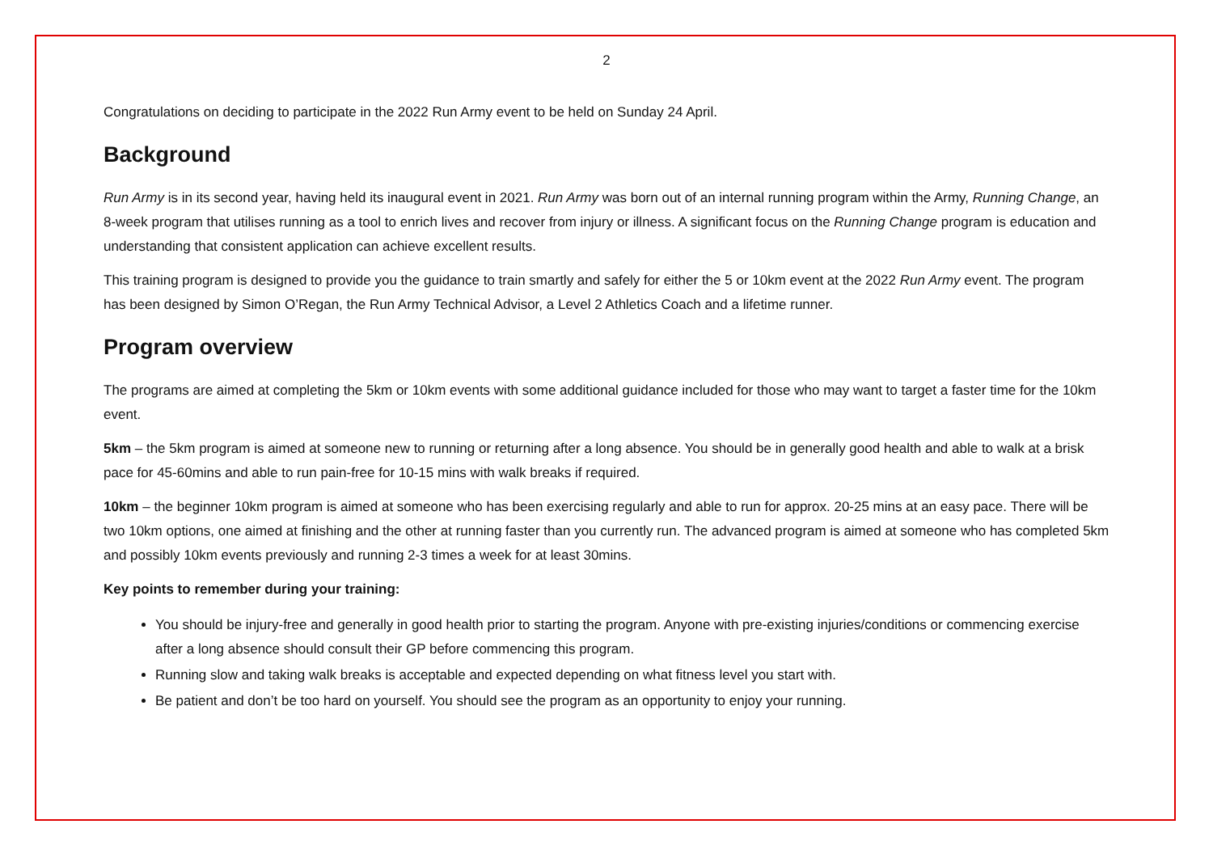2
Congratulations on deciding to participate in the 2022 Run Army event to be held on Sunday 24 April.
Background
Run Army is in its second year, having held its inaugural event in 2021. Run Army was born out of an internal running program within the Army, Running Change, an 8-week program that utilises running as a tool to enrich lives and recover from injury or illness. A significant focus on the Running Change program is education and understanding that consistent application can achieve excellent results.
This training program is designed to provide you the guidance to train smartly and safely for either the 5 or 10km event at the 2022 Run Army event. The program has been designed by Simon O’Regan, the Run Army Technical Advisor, a Level 2 Athletics Coach and a lifetime runner.
Program overview
The programs are aimed at completing the 5km or 10km events with some additional guidance included for those who may want to target a faster time for the 10km event.
5km – the 5km program is aimed at someone new to running or returning after a long absence. You should be in generally good health and able to walk at a brisk pace for 45-60mins and able to run pain-free for 10-15 mins with walk breaks if required.
10km – the beginner 10km program is aimed at someone who has been exercising regularly and able to run for approx. 20-25 mins at an easy pace. There will be two 10km options, one aimed at finishing and the other at running faster than you currently run. The advanced program is aimed at someone who has completed 5km and possibly 10km events previously and running 2-3 times a week for at least 30mins.
Key points to remember during your training:
You should be injury-free and generally in good health prior to starting the program. Anyone with pre-existing injuries/conditions or commencing exercise after a long absence should consult their GP before commencing this program.
Running slow and taking walk breaks is acceptable and expected depending on what fitness level you start with.
Be patient and don’t be too hard on yourself. You should see the program as an opportunity to enjoy your running.